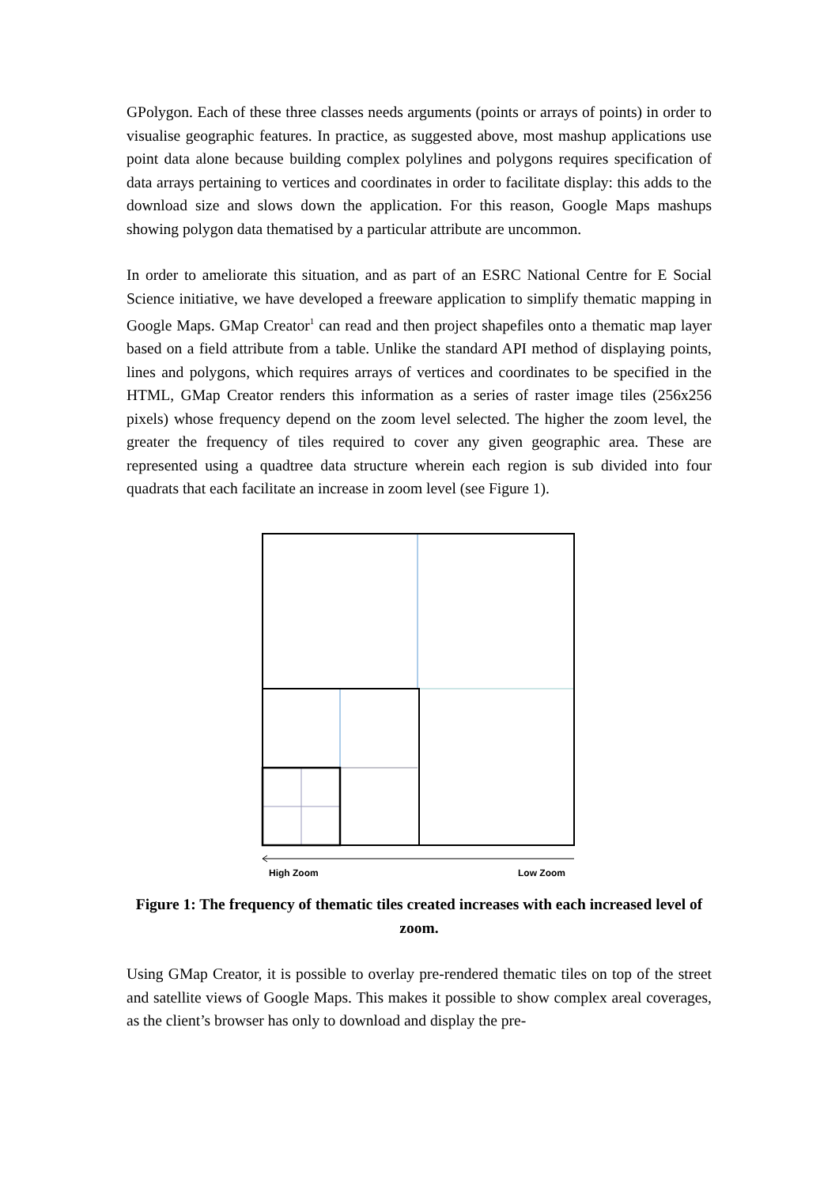GPolygon. Each of these three classes needs arguments (points or arrays of points) in order to visualise geographic features. In practice, as suggested above, most mashup applications use point data alone because building complex polylines and polygons requires specification of data arrays pertaining to vertices and coordinates in order to facilitate display: this adds to the download size and slows down the application. For this reason, Google Maps mashups showing polygon data thematised by a particular attribute are uncommon.
In order to ameliorate this situation, and as part of an ESRC National Centre for E Social Science initiative, we have developed a freeware application to simplify thematic mapping in Google Maps. GMap Creator<sup>1</sup> can read and then project shapefiles onto a thematic map layer based on a field attribute from a table. Unlike the standard API method of displaying points, lines and polygons, which requires arrays of vertices and coordinates to be specified in the HTML, GMap Creator renders this information as a series of raster image tiles (256x256 pixels) whose frequency depend on the zoom level selected. The higher the zoom level, the greater the frequency of tiles required to cover any given geographic area. These are represented using a quadtree data structure wherein each region is sub divided into four quadrats that each facilitate an increase in zoom level (see Figure 1).
High Zoom
Low Zoom
Figure 1: The frequency of thematic tiles created increases with each increased level of zoom.
Using GMap Creator, it is possible to overlay pre-rendered thematic tiles on top of the street and satellite views of Google Maps. This makes it possible to show complex areal coverages, as the client’s browser has only to download and display the pre-